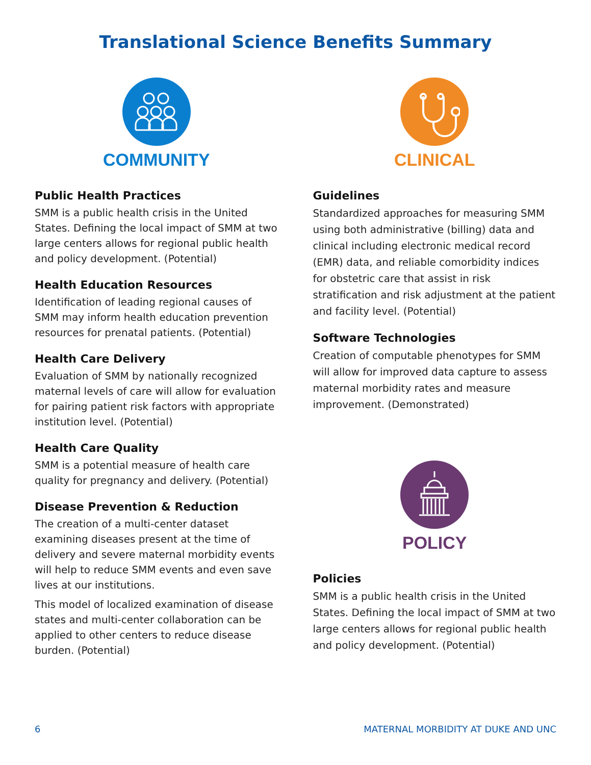Translational Science Benefits Summary
COMMUNITY
Public Health Practices
SMM is a public health crisis in the United States. Defining the local impact of SMM at two large centers allows for regional public health and policy development. (Potential)
Health Education Resources
Identification of leading regional causes of SMM may inform health education prevention resources for prenatal patients. (Potential)
Health Care Delivery
Evaluation of SMM by nationally recognized maternal levels of care will allow for evaluation for pairing patient risk factors with appropriate institution level. (Potential)
Health Care Quality
SMM is a potential measure of health care quality for pregnancy and delivery. (Potential)
Disease Prevention & Reduction
The creation of a multi-center dataset examining diseases present at the time of delivery and severe maternal morbidity events will help to reduce SMM events and even save lives at our institutions.
This model of localized examination of disease states and multi-center collaboration can be applied to other centers to reduce disease burden. (Potential)
CLINICAL
Guidelines
Standardized approaches for measuring SMM using both administrative (billing) data and clinical including electronic medical record (EMR) data, and reliable comorbidity indices for obstetric care that assist in risk stratification and risk adjustment at the patient and facility level. (Potential)
Software Technologies
Creation of computable phenotypes for SMM will allow for improved data capture to assess maternal morbidity rates and measure improvement. (Demonstrated)
POLICY
Policies
SMM is a public health crisis in the United States. Defining the local impact of SMM at two large centers allows for regional public health and policy development. (Potential)
6 MATERNAL MORBIDITY AT DUKE AND UNC